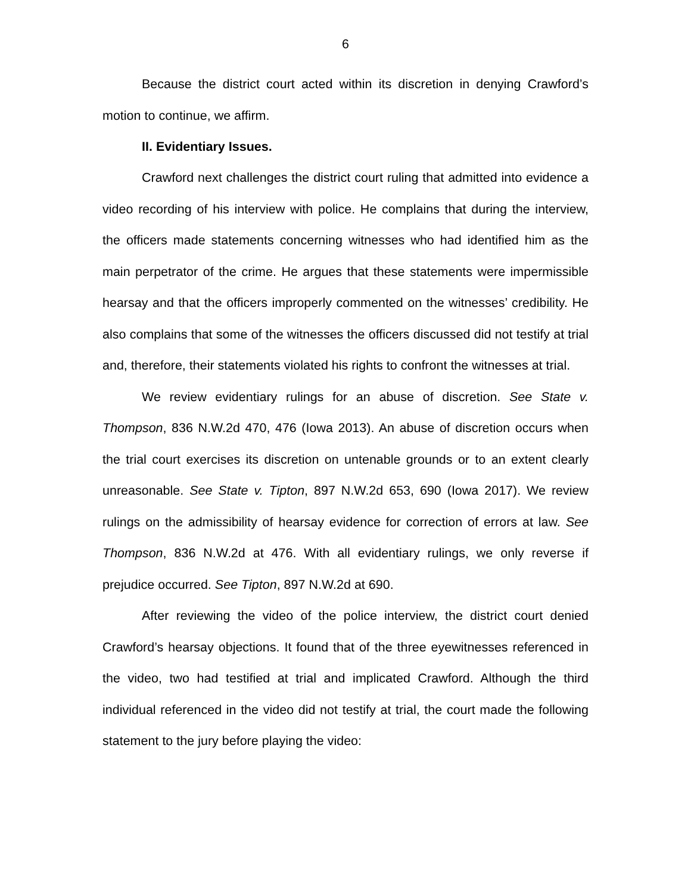6
Because the district court acted within its discretion in denying Crawford’s motion to continue, we affirm.
II. Evidentiary Issues.
Crawford next challenges the district court ruling that admitted into evidence a video recording of his interview with police. He complains that during the interview, the officers made statements concerning witnesses who had identified him as the main perpetrator of the crime. He argues that these statements were impermissible hearsay and that the officers improperly commented on the witnesses’ credibility. He also complains that some of the witnesses the officers discussed did not testify at trial and, therefore, their statements violated his rights to confront the witnesses at trial.
We review evidentiary rulings for an abuse of discretion. See State v. Thompson, 836 N.W.2d 470, 476 (Iowa 2013). An abuse of discretion occurs when the trial court exercises its discretion on untenable grounds or to an extent clearly unreasonable. See State v. Tipton, 897 N.W.2d 653, 690 (Iowa 2017). We review rulings on the admissibility of hearsay evidence for correction of errors at law. See Thompson, 836 N.W.2d at 476. With all evidentiary rulings, we only reverse if prejudice occurred. See Tipton, 897 N.W.2d at 690.
After reviewing the video of the police interview, the district court denied Crawford’s hearsay objections. It found that of the three eyewitnesses referenced in the video, two had testified at trial and implicated Crawford. Although the third individual referenced in the video did not testify at trial, the court made the following statement to the jury before playing the video: